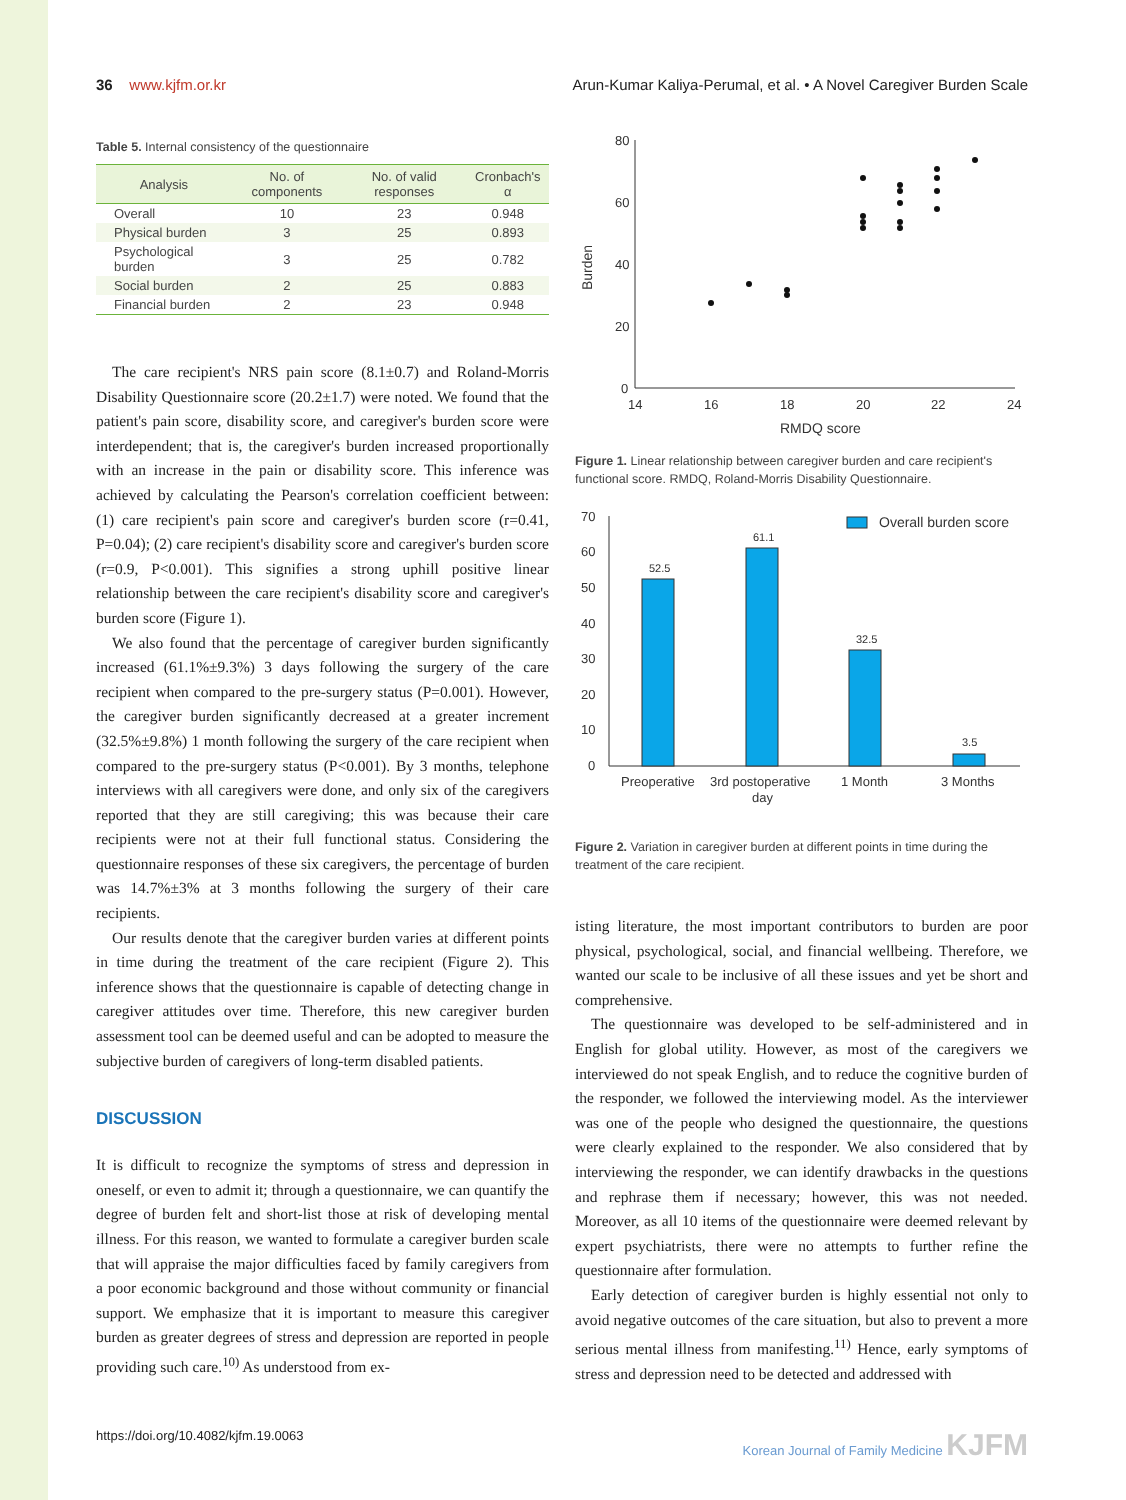36 www.kjfm.or.kr Arun-Kumar Kaliya-Perumal, et al. • A Novel Caregiver Burden Scale
Table 5. Internal consistency of the questionnaire
| Analysis | No. of components | No. of valid responses | Cronbach's α |
| --- | --- | --- | --- |
| Overall | 10 | 23 | 0.948 |
| Physical burden | 3 | 25 | 0.893 |
| Psychological burden | 3 | 25 | 0.782 |
| Social burden | 2 | 25 | 0.883 |
| Financial burden | 2 | 23 | 0.948 |
The care recipient's NRS pain score (8.1±0.7) and Roland-Morris Disability Questionnaire score (20.2±1.7) were noted. We found that the patient's pain score, disability score, and caregiver's burden score were interdependent; that is, the caregiver's burden increased proportionally with an increase in the pain or disability score. This inference was achieved by calculating the Pearson's correlation coefficient between: (1) care recipient's pain score and caregiver's burden score (r=0.41, P=0.04); (2) care recipient's disability score and caregiver's burden score (r=0.9, P<0.001). This signifies a strong uphill positive linear relationship between the care recipient's disability score and caregiver's burden score (Figure 1).
We also found that the percentage of caregiver burden significantly increased (61.1%±9.3%) 3 days following the surgery of the care recipient when compared to the pre-surgery status (P=0.001). However, the caregiver burden significantly decreased at a greater increment (32.5%±9.8%) 1 month following the surgery of the care recipient when compared to the pre-surgery status (P<0.001). By 3 months, telephone interviews with all caregivers were done, and only six of the caregivers reported that they are still caregiving; this was because their care recipients were not at their full functional status. Considering the questionnaire responses of these six caregivers, the percentage of burden was 14.7%±3% at 3 months following the surgery of their care recipients.
Our results denote that the caregiver burden varies at different points in time during the treatment of the care recipient (Figure 2). This inference shows that the questionnaire is capable of detecting change in caregiver attitudes over time. Therefore, this new caregiver burden assessment tool can be deemed useful and can be adopted to measure the subjective burden of caregivers of long-term disabled patients.
DISCUSSION
It is difficult to recognize the symptoms of stress and depression in oneself, or even to admit it; through a questionnaire, we can quantify the degree of burden felt and short-list those at risk of developing mental illness. For this reason, we wanted to formulate a caregiver burden scale that will appraise the major difficulties faced by family caregivers from a poor economic background and those without community or financial support. We emphasize that it is important to measure this caregiver burden as greater degrees of stress and depression are reported in people providing such care.<sup>10)</sup> As understood from ex-
80
60
40
20
0
14
16
18
20
22
24
RMDQ score
Burden
Figure 1. Linear relationship between caregiver burden and care recipient's functional score. RMDQ, Roland-Morris Disability Questionnaire.
70
60
50
40
30
20
10
0
52.5
61.1
32.5
3.5
Overall burden score
Preoperative
3rd postoperative
day
1 Month
3 Months
Figure 2. Variation in caregiver burden at different points in time during the treatment of the care recipient.
isting literature, the most important contributors to burden are poor physical, psychological, social, and financial wellbeing. Therefore, we wanted our scale to be inclusive of all these issues and yet be short and comprehensive.
The questionnaire was developed to be self-administered and in English for global utility. However, as most of the caregivers we interviewed do not speak English, and to reduce the cognitive burden of the responder, we followed the interviewing model. As the interviewer was one of the people who designed the questionnaire, the questions were clearly explained to the responder. We also considered that by interviewing the responder, we can identify drawbacks in the questions and rephrase them if necessary; however, this was not needed. Moreover, as all 10 items of the questionnaire were deemed relevant by expert psychiatrists, there were no attempts to further refine the questionnaire after formulation.
Early detection of caregiver burden is highly essential not only to avoid negative outcomes of the care situation, but also to prevent a more serious mental illness from manifesting.<sup>11)</sup> Hence, early symptoms of stress and depression need to be detected and addressed with
https://doi.org/10.4082/kjfm.19.0063 Korean Journal of Family Medicine KJFM